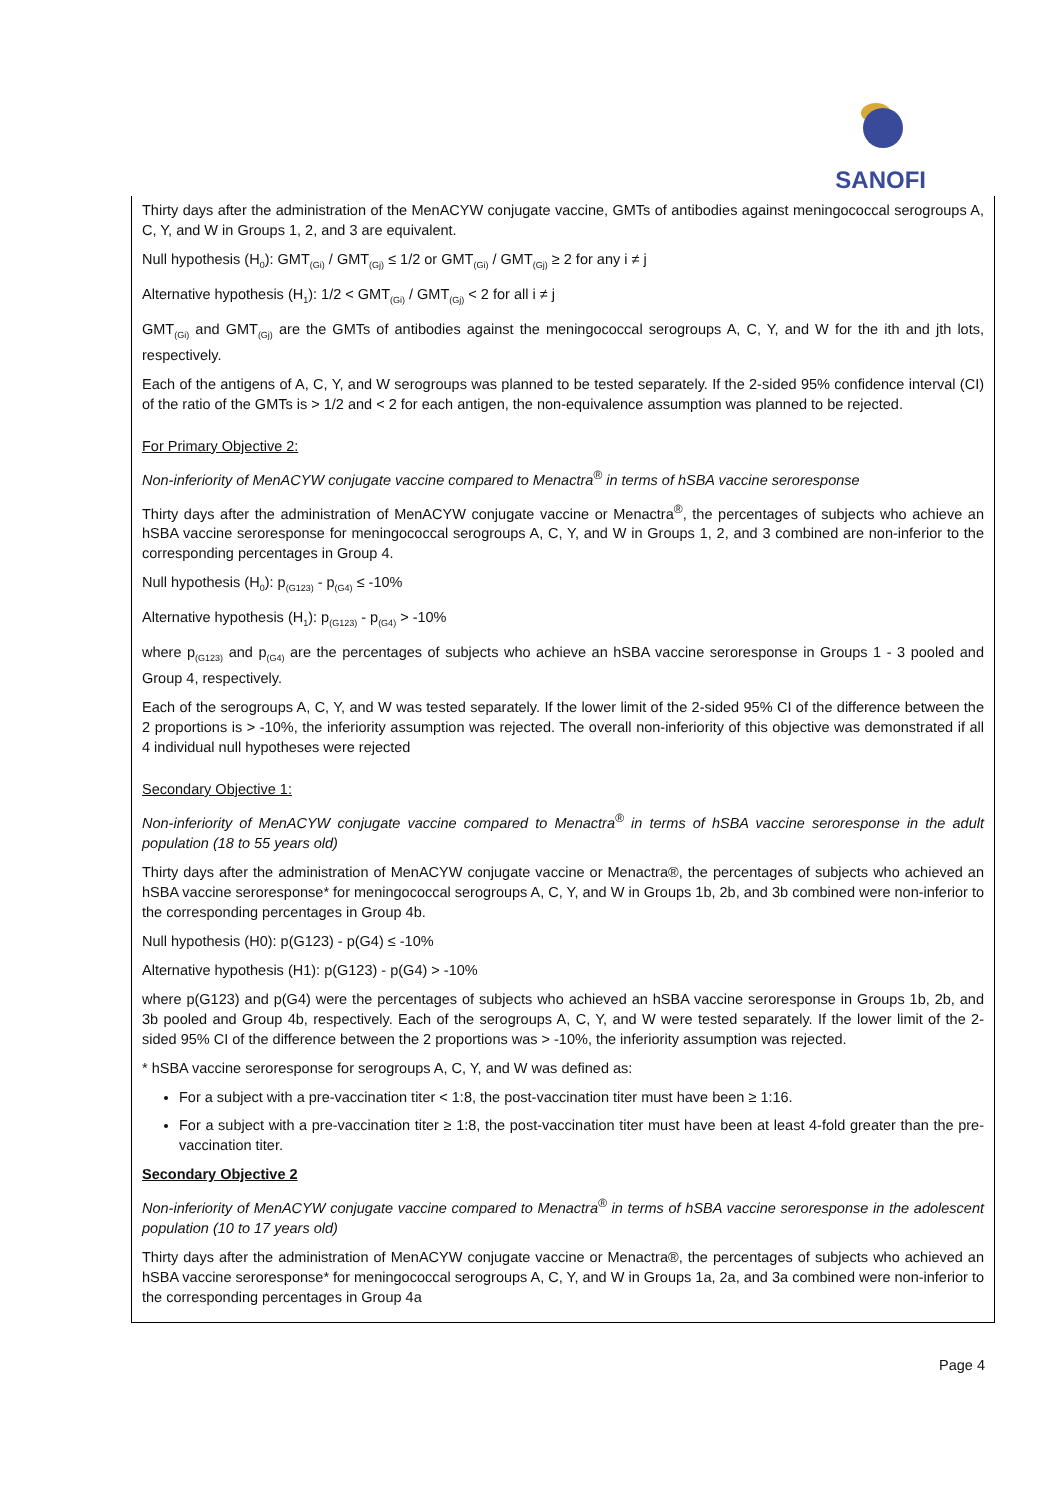SANOFI
Thirty days after the administration of the MenACYW conjugate vaccine, GMTs of antibodies against meningococcal serogroups A, C, Y, and W in Groups 1, 2, and 3 are equivalent.
Null hypothesis (H<sub>0</sub>): GMT<sub>(Gi)</sub> / GMT<sub>(Gj)</sub> ≤ 1/2 or GMT<sub>(Gi)</sub> / GMT<sub>(Gj)</sub> ≥ 2 for any i ≠ j
Alternative hypothesis (H<sub>1</sub>): 1/2 < GMT<sub>(Gi)</sub> / GMT<sub>(Gj)</sub> < 2 for all i ≠ j
GMT<sub>(Gi)</sub> and GMT<sub>(Gj)</sub> are the GMTs of antibodies against the meningococcal serogroups A, C, Y, and W for the ith and jth lots, respectively.
Each of the antigens of A, C, Y, and W serogroups was planned to be tested separately. If the 2-sided 95% confidence interval (CI) of the ratio of the GMTs is > 1/2 and < 2 for each antigen, the non-equivalence assumption was planned to be rejected.
For Primary Objective 2:
Non-inferiority of MenACYW conjugate vaccine compared to Menactra<sup>®</sup> in terms of hSBA vaccine seroresponse
Thirty days after the administration of MenACYW conjugate vaccine or Menactra<sup>®</sup>, the percentages of subjects who achieve an hSBA vaccine seroresponse for meningococcal serogroups A, C, Y, and W in Groups 1, 2, and 3 combined are non-inferior to the corresponding percentages in Group 4.
Null hypothesis (H<sub>0</sub>): p<sub>(G123)</sub> - p<sub>(G4)</sub> ≤ -10%
Alternative hypothesis (H<sub>1</sub>): p<sub>(G123)</sub> - p<sub>(G4)</sub> > -10%
where p<sub>(G123)</sub> and p<sub>(G4)</sub> are the percentages of subjects who achieve an hSBA vaccine seroresponse in Groups 1 - 3 pooled and Group 4, respectively.
Each of the serogroups A, C, Y, and W was tested separately. If the lower limit of the 2-sided 95% CI of the difference between the 2 proportions is > -10%, the inferiority assumption was rejected. The overall non-inferiority of this objective was demonstrated if all 4 individual null hypotheses were rejected
Secondary Objective 1:
Non-inferiority of MenACYW conjugate vaccine compared to Menactra<sup>®</sup> in terms of hSBA vaccine seroresponse in the adult population (18 to 55 years old)
Thirty days after the administration of MenACYW conjugate vaccine or Menactra®, the percentages of subjects who achieved an hSBA vaccine seroresponse* for meningococcal serogroups A, C, Y, and W in Groups 1b, 2b, and 3b combined were non-inferior to the corresponding percentages in Group 4b.
Null hypothesis (H0): p(G123) - p(G4) ≤ -10%
Alternative hypothesis (H1): p(G123) - p(G4) > -10%
where p(G123) and p(G4) were the percentages of subjects who achieved an hSBA vaccine seroresponse in Groups 1b, 2b, and 3b pooled and Group 4b, respectively. Each of the serogroups A, C, Y, and W were tested separately. If the lower limit of the 2-sided 95% CI of the difference between the 2 proportions was > -10%, the inferiority assumption was rejected.
* hSBA vaccine seroresponse for serogroups A, C, Y, and W was defined as:
For a subject with a pre-vaccination titer < 1:8, the post-vaccination titer must have been ≥ 1:16.
For a subject with a pre-vaccination titer ≥ 1:8, the post-vaccination titer must have been at least 4-fold greater than the pre-vaccination titer.
Secondary Objective 2
Non-inferiority of MenACYW conjugate vaccine compared to Menactra<sup>®</sup> in terms of hSBA vaccine seroresponse in the adolescent population (10 to 17 years old)
Thirty days after the administration of MenACYW conjugate vaccine or Menactra®, the percentages of subjects who achieved an hSBA vaccine seroresponse* for meningococcal serogroups A, C, Y, and W in Groups 1a, 2a, and 3a combined were non-inferior to the corresponding percentages in Group 4a
Page 4